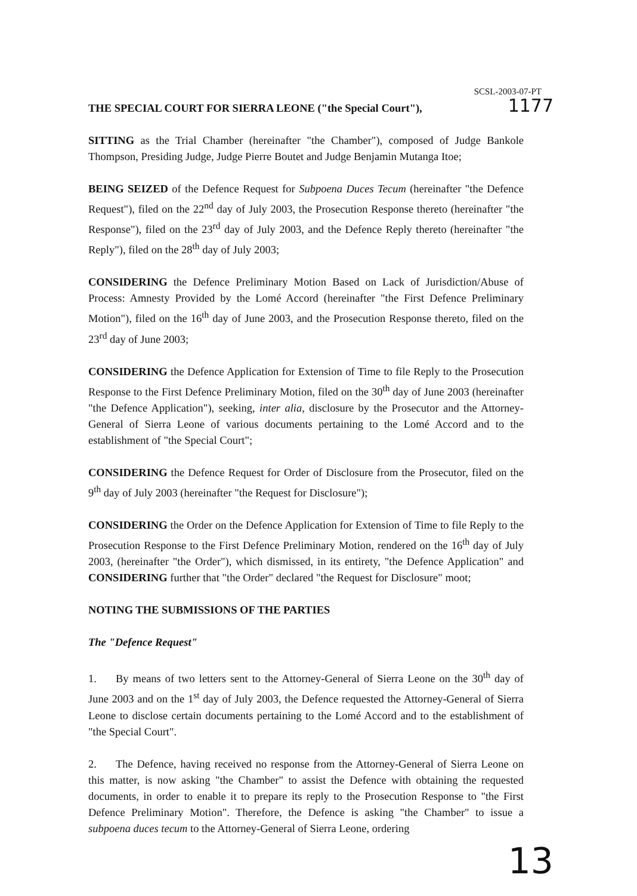SCSL-2003-07-PT
1177
THE SPECIAL COURT FOR SIERRA LEONE ("the Special Court"),
SITTING as the Trial Chamber (hereinafter "the Chamber"), composed of Judge Bankole Thompson, Presiding Judge, Judge Pierre Boutet and Judge Benjamin Mutanga Itoe;
BEING SEIZED of the Defence Request for Subpoena Duces Tecum (hereinafter "the Defence Request"), filed on the 22<sup>nd</sup> day of July 2003, the Prosecution Response thereto (hereinafter "the Response"), filed on the 23<sup>rd</sup> day of July 2003, and the Defence Reply thereto (hereinafter "the Reply"), filed on the 28<sup>th</sup> day of July 2003;
CONSIDERING the Defence Preliminary Motion Based on Lack of Jurisdiction/Abuse of Process: Amnesty Provided by the Lomé Accord (hereinafter "the First Defence Preliminary Motion"), filed on the 16<sup>th</sup> day of June 2003, and the Prosecution Response thereto, filed on the 23<sup>rd</sup> day of June 2003;
CONSIDERING the Defence Application for Extension of Time to file Reply to the Prosecution Response to the First Defence Preliminary Motion, filed on the 30<sup>th</sup> day of June 2003 (hereinafter "the Defence Application"), seeking, inter alia, disclosure by the Prosecutor and the Attorney-General of Sierra Leone of various documents pertaining to the Lomé Accord and to the establishment of "the Special Court";
CONSIDERING the Defence Request for Order of Disclosure from the Prosecutor, filed on the 9<sup>th</sup> day of July 2003 (hereinafter "the Request for Disclosure");
CONSIDERING the Order on the Defence Application for Extension of Time to file Reply to the Prosecution Response to the First Defence Preliminary Motion, rendered on the 16<sup>th</sup> day of July 2003, (hereinafter "the Order"), which dismissed, in its entirety, "the Defence Application" and CONSIDERING further that "the Order" declared "the Request for Disclosure" moot;
NOTING THE SUBMISSIONS OF THE PARTIES
The "Defence Request"
1. By means of two letters sent to the Attorney-General of Sierra Leone on the 30<sup>th</sup> day of June 2003 and on the 1<sup>st</sup> day of July 2003, the Defence requested the Attorney-General of Sierra Leone to disclose certain documents pertaining to the Lomé Accord and to the establishment of "the Special Court".
2. The Defence, having received no response from the Attorney-General of Sierra Leone on this matter, is now asking "the Chamber" to assist the Defence with obtaining the requested documents, in order to enable it to prepare its reply to the Prosecution Response to "the First Defence Preliminary Motion". Therefore, the Defence is asking "the Chamber" to issue a subpoena duces tecum to the Attorney-General of Sierra Leone, ordering
13